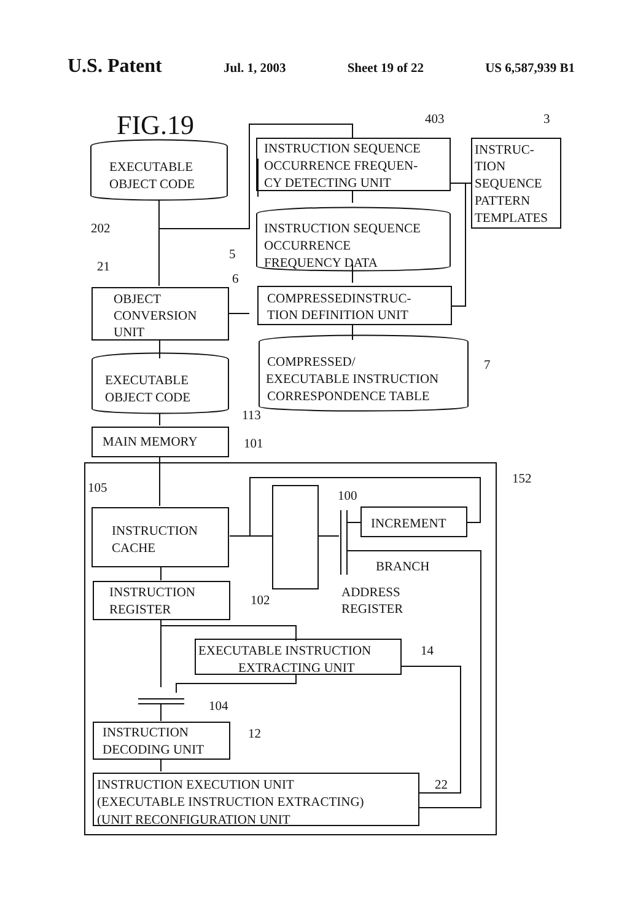U.S. Patent Jul. 1, 2003 Sheet 19 of 22 US 6,587,939 B1
FIG.19
EXECUTABLE
OBJECT CODE
202
INSTRUCTION SEQUENCE
OCCURRENCE FREQUEN-
CY DETECTING UNIT
403
3
INSTRUC-
TION
SEQUENCE
PATTERN
TEMPLATES
INSTRUCTION SEQUENCE
OCCURRENCE
FREQUENCY DATA
5
21
6
OBJECT
CONVERSION
UNIT
COMPRESSEDINSTRUC-
TION DEFINITION UNIT
COMPRESSED/
EXECUTABLE INSTRUCTION
CORRESPONDENCE TABLE
7
EXECUTABLE
OBJECT CODE
113
MAIN MEMORY
101
152
105
100
INSTRUCTION
CACHE
INCREMENT
BRANCH
INSTRUCTION
REGISTER
102
ADDRESS
REGISTER
EXECUTABLE INSTRUCTION
EXTRACTING UNIT
14
104
INSTRUCTION
DECODING UNIT
12
INSTRUCTION EXECUTION UNIT
(EXECUTABLE INSTRUCTION EXTRACTING)
(UNIT RECONFIGURATION UNIT
22